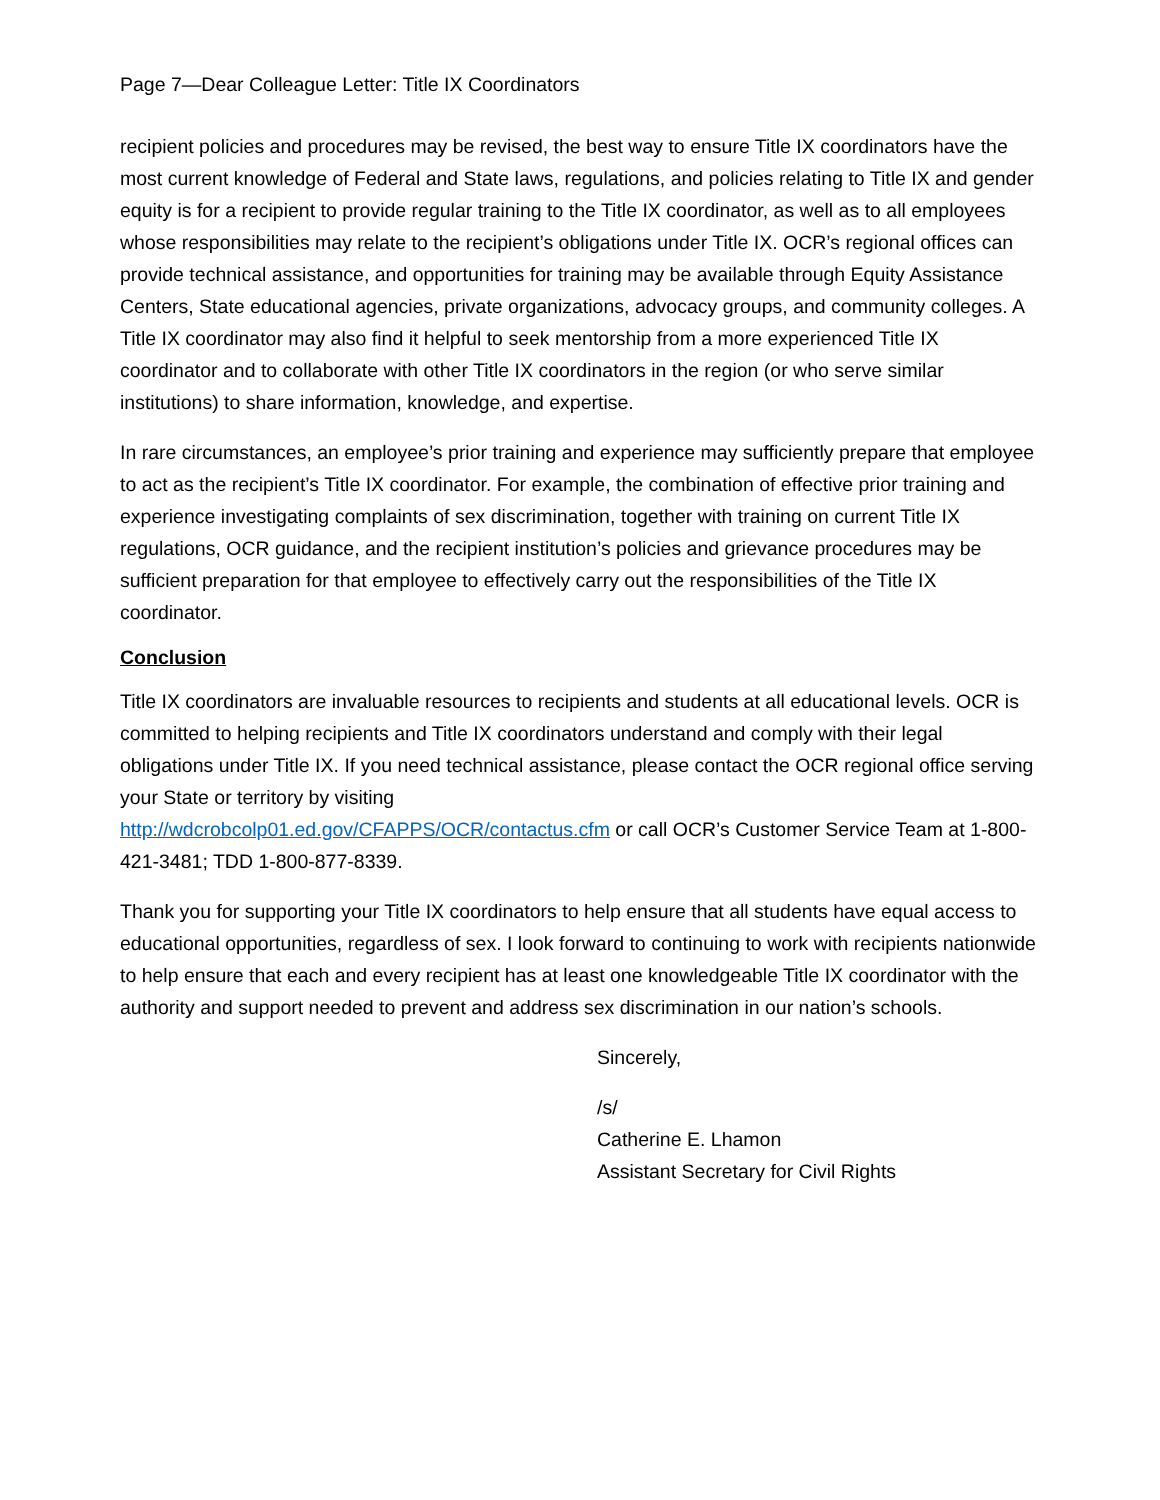Page 7—Dear Colleague Letter: Title IX Coordinators
recipient policies and procedures may be revised, the best way to ensure Title IX coordinators have the most current knowledge of Federal and State laws, regulations, and policies relating to Title IX and gender equity is for a recipient to provide regular training to the Title IX coordinator, as well as to all employees whose responsibilities may relate to the recipient’s obligations under Title IX. OCR’s regional offices can provide technical assistance, and opportunities for training may be available through Equity Assistance Centers, State educational agencies, private organizations, advocacy groups, and community colleges. A Title IX coordinator may also find it helpful to seek mentorship from a more experienced Title IX coordinator and to collaborate with other Title IX coordinators in the region (or who serve similar institutions) to share information, knowledge, and expertise.
In rare circumstances, an employee’s prior training and experience may sufficiently prepare that employee to act as the recipient’s Title IX coordinator. For example, the combination of effective prior training and experience investigating complaints of sex discrimination, together with training on current Title IX regulations, OCR guidance, and the recipient institution’s policies and grievance procedures may be sufficient preparation for that employee to effectively carry out the responsibilities of the Title IX coordinator.
Conclusion
Title IX coordinators are invaluable resources to recipients and students at all educational levels. OCR is committed to helping recipients and Title IX coordinators understand and comply with their legal obligations under Title IX. If you need technical assistance, please contact the OCR regional office serving your State or territory by visiting
http://wdcrobcolp01.ed.gov/CFAPPS/OCR/contactus.cfm or call OCR’s Customer Service Team at 1-800-421-3481; TDD 1-800-877-8339.
Thank you for supporting your Title IX coordinators to help ensure that all students have equal access to educational opportunities, regardless of sex. I look forward to continuing to work with recipients nationwide to help ensure that each and every recipient has at least one knowledgeable Title IX coordinator with the authority and support needed to prevent and address sex discrimination in our nation’s schools.
Sincerely,
/s/
Catherine E. Lhamon
Assistant Secretary for Civil Rights